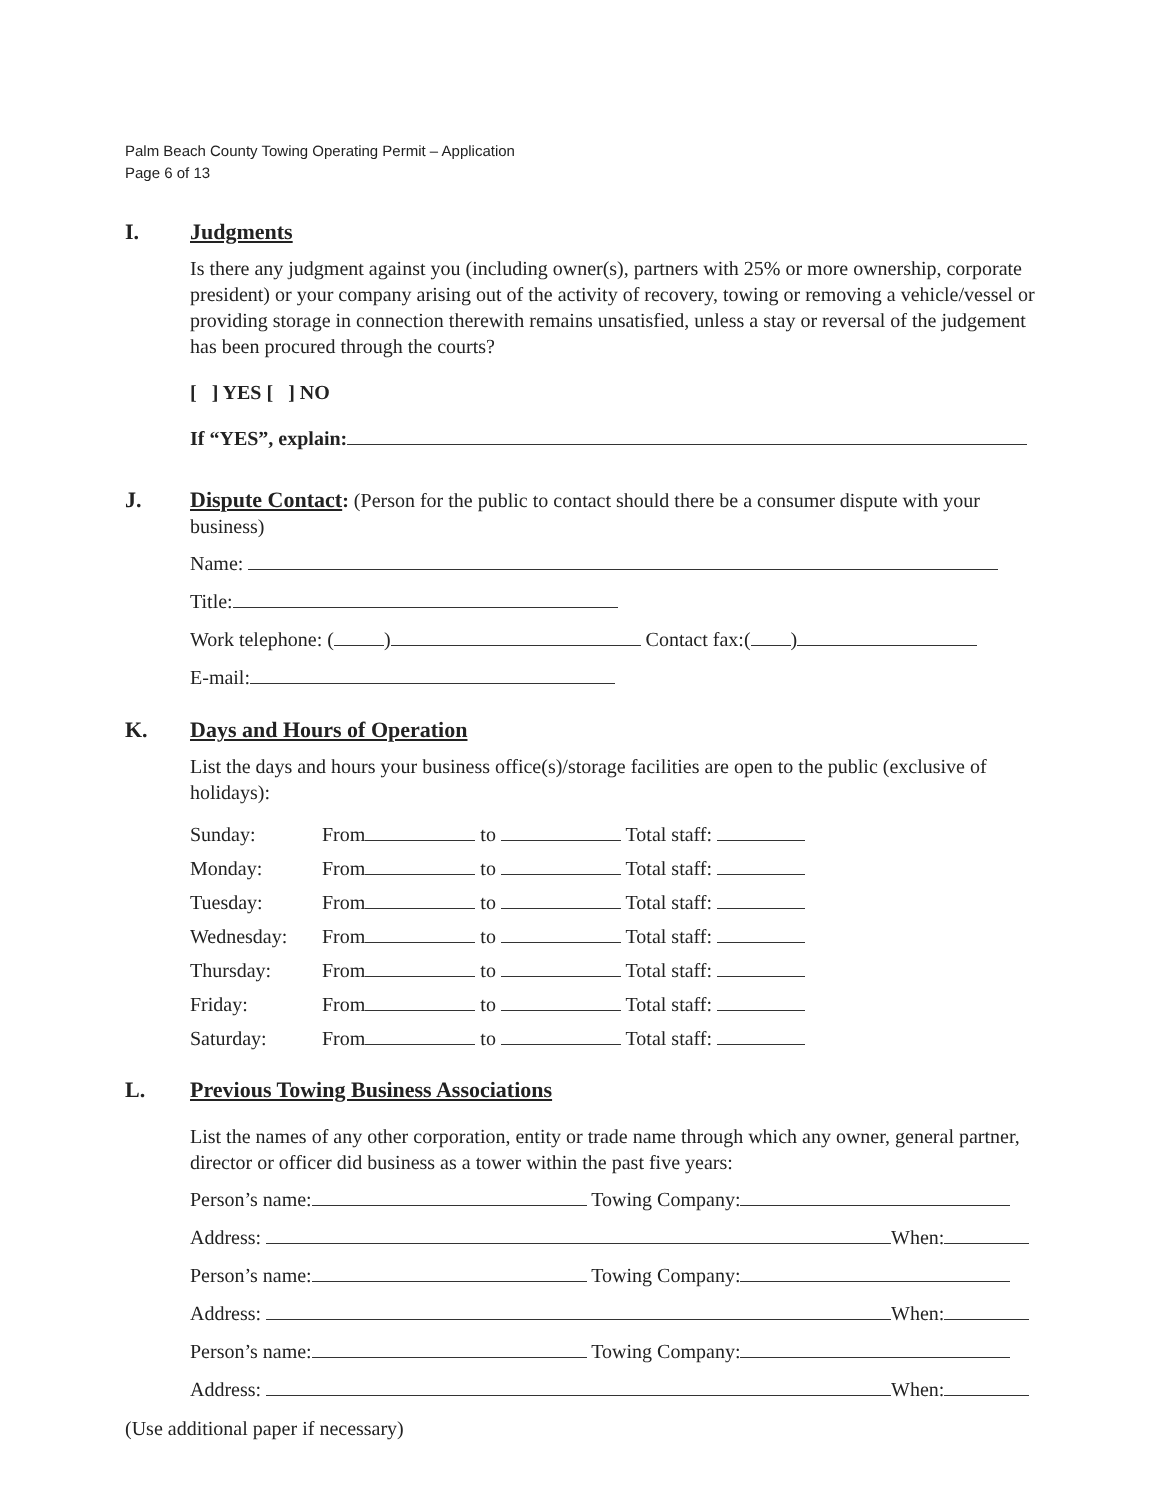Palm Beach County Towing Operating Permit – Application
Page 6 of 13
I. Judgments
Is there any judgment against you (including owner(s), partners with 25% or more ownership, corporate president) or your company arising out of the activity of recovery, towing or removing a vehicle/vessel or providing storage in connection therewith remains unsatisfied, unless a stay or reversal of the judgement has been procured through the courts?
[ ] YES [ ] NO
If “YES”, explain:
J.
Dispute Contact: (Person for the public to contact should there be a consumer dispute with your business)
Name:
Title:
Work telephone: ( ) Contact fax:( )
E-mail:
K. Days and Hours of Operation
List the days and hours your business office(s)/storage facilities are open to the public (exclusive of holidays):
| Sunday: | From to Total staff: |
| Monday: | From to Total staff: |
| Tuesday: | From to Total staff: |
| Wednesday: | From to Total staff: |
| Thursday: | From to Total staff: |
| Friday: | From to Total staff: |
| Saturday: | From to Total staff: |
L. Previous Towing Business Associations
List the names of any other corporation, entity or trade name through which any owner, general partner, director or officer did business as a tower within the past five years:
Person’s name: Towing Company:
Address: When:
Person’s name: Towing Company:
Address: When:
Person’s name: Towing Company:
Address: When:
(Use additional paper if necessary)